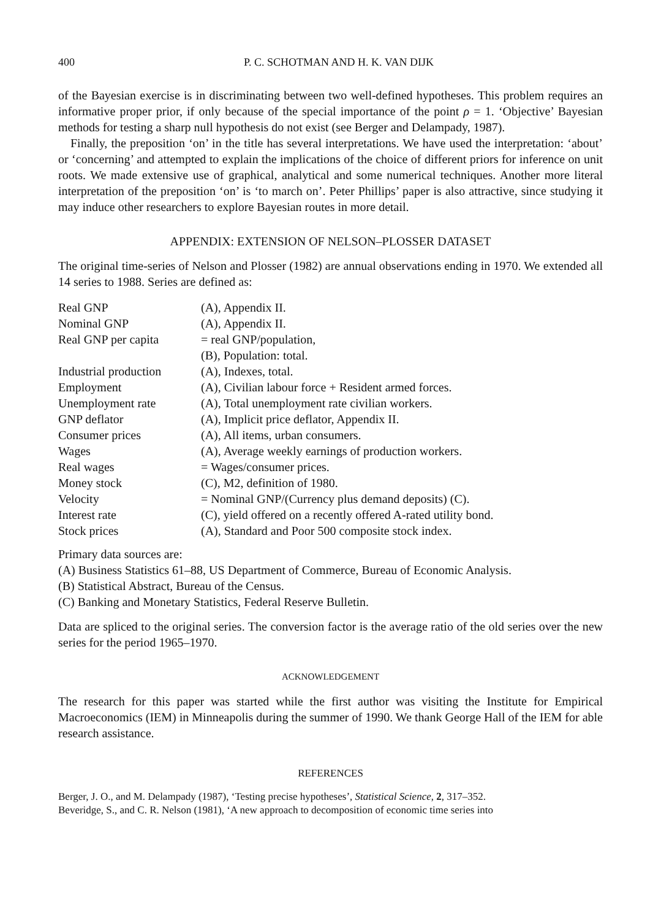400 P. C. SCHOTMAN AND H. K. VAN DIJK
of the Bayesian exercise is in discriminating between two well-defined hypotheses. This problem requires an informative proper prior, if only because of the special importance of the point ρ = 1. ‘Objective’ Bayesian methods for testing a sharp null hypothesis do not exist (see Berger and Delampady, 1987).
Finally, the preposition ‘on’ in the title has several interpretations. We have used the interpretation: ‘about’ or ‘concerning’ and attempted to explain the implications of the choice of different priors for inference on unit roots. We made extensive use of graphical, analytical and some numerical techniques. Another more literal interpretation of the preposition ‘on’ is ‘to march on’. Peter Phillips’ paper is also attractive, since studying it may induce other researchers to explore Bayesian routes in more detail.
APPENDIX: EXTENSION OF NELSON–PLOSSER DATASET
The original time-series of Nelson and Plosser (1982) are annual observations ending in 1970. We extended all 14 series to 1988. Series are defined as:
| Real GNP | (A), Appendix II. |
| Nominal GNP | (A), Appendix II. |
| Real GNP per capita | = real GNP/population, |
| | (B), Population: total. |
| Industrial production | (A), Indexes, total. |
| Employment | (A), Civilian labour force + Resident armed forces. |
| Unemployment rate | (A), Total unemployment rate civilian workers. |
| GNP deflator | (A), Implicit price deflator, Appendix II. |
| Consumer prices | (A), All items, urban consumers. |
| Wages | (A), Average weekly earnings of production workers. |
| Real wages | = Wages/consumer prices. |
| Money stock | (C), M2, definition of 1980. |
| Velocity | = Nominal GNP/(Currency plus demand deposits) (C). |
| Interest rate | (C), yield offered on a recently offered A-rated utility bond. |
| Stock prices | (A), Standard and Poor 500 composite stock index. |
Primary data sources are:
(A) Business Statistics 61–88, US Department of Commerce, Bureau of Economic Analysis.
(B) Statistical Abstract, Bureau of the Census.
(C) Banking and Monetary Statistics, Federal Reserve Bulletin.
Data are spliced to the original series. The conversion factor is the average ratio of the old series over the new series for the period 1965–1970.
ACKNOWLEDGEMENT
The research for this paper was started while the first author was visiting the Institute for Empirical Macroeconomics (IEM) in Minneapolis during the summer of 1990. We thank George Hall of the IEM for able research assistance.
REFERENCES
Berger, J. O., and M. Delampady (1987), ‘Testing precise hypotheses’, Statistical Science, 2, 317–352.
Beveridge, S., and C. R. Nelson (1981), ‘A new approach to decomposition of economic time series into